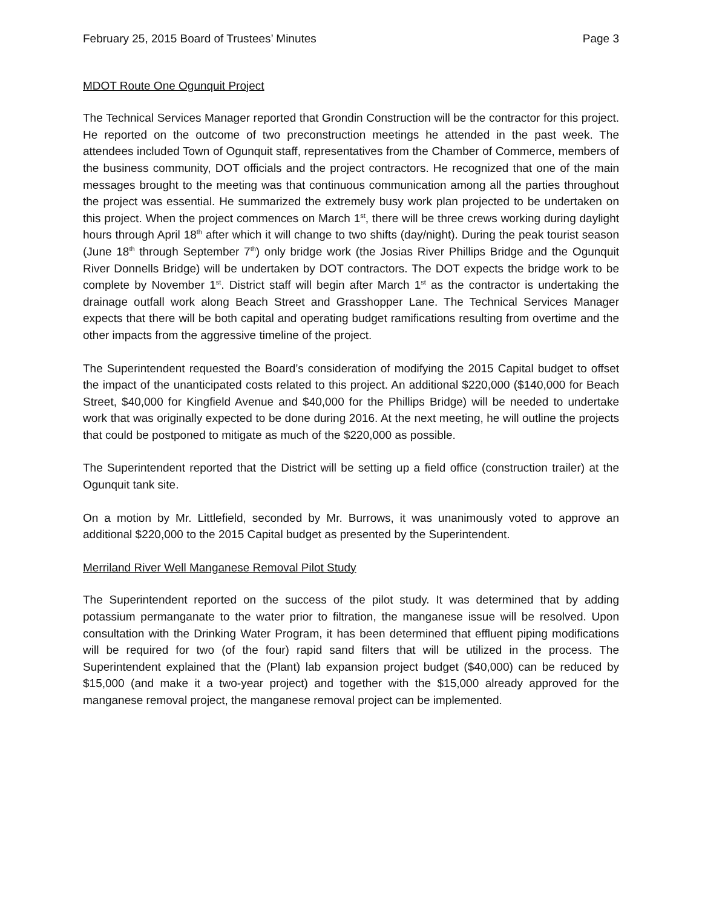February 25, 2015 Board of Trustees’ Minutes Page 3
MDOT Route One Ogunquit Project
The Technical Services Manager reported that Grondin Construction will be the contractor for this project. He reported on the outcome of two preconstruction meetings he attended in the past week. The attendees included Town of Ogunquit staff, representatives from the Chamber of Commerce, members of the business community, DOT officials and the project contractors. He recognized that one of the main messages brought to the meeting was that continuous communication among all the parties throughout the project was essential. He summarized the extremely busy work plan projected to be undertaken on this project. When the project commences on March 1<sup>st</sup>, there will be three crews working during daylight hours through April 18<sup>th</sup> after which it will change to two shifts (day/night). During the peak tourist season (June 18<sup>th</sup> through September 7<sup>th</sup>) only bridge work (the Josias River Phillips Bridge and the Ogunquit River Donnells Bridge) will be undertaken by DOT contractors. The DOT expects the bridge work to be complete by November 1<sup>st</sup>. District staff will begin after March 1<sup>st</sup> as the contractor is undertaking the drainage outfall work along Beach Street and Grasshopper Lane. The Technical Services Manager expects that there will be both capital and operating budget ramifications resulting from overtime and the other impacts from the aggressive timeline of the project.
The Superintendent requested the Board’s consideration of modifying the 2015 Capital budget to offset the impact of the unanticipated costs related to this project. An additional $220,000 ($140,000 for Beach Street, $40,000 for Kingfield Avenue and $40,000 for the Phillips Bridge) will be needed to undertake work that was originally expected to be done during 2016. At the next meeting, he will outline the projects that could be postponed to mitigate as much of the $220,000 as possible.
The Superintendent reported that the District will be setting up a field office (construction trailer) at the Ogunquit tank site.
On a motion by Mr. Littlefield, seconded by Mr. Burrows, it was unanimously voted to approve an additional $220,000 to the 2015 Capital budget as presented by the Superintendent.
Merriland River Well Manganese Removal Pilot Study
The Superintendent reported on the success of the pilot study. It was determined that by adding potassium permanganate to the water prior to filtration, the manganese issue will be resolved. Upon consultation with the Drinking Water Program, it has been determined that effluent piping modifications will be required for two (of the four) rapid sand filters that will be utilized in the process. The Superintendent explained that the (Plant) lab expansion project budget ($40,000) can be reduced by $15,000 (and make it a two-year project) and together with the $15,000 already approved for the manganese removal project, the manganese removal project can be implemented.